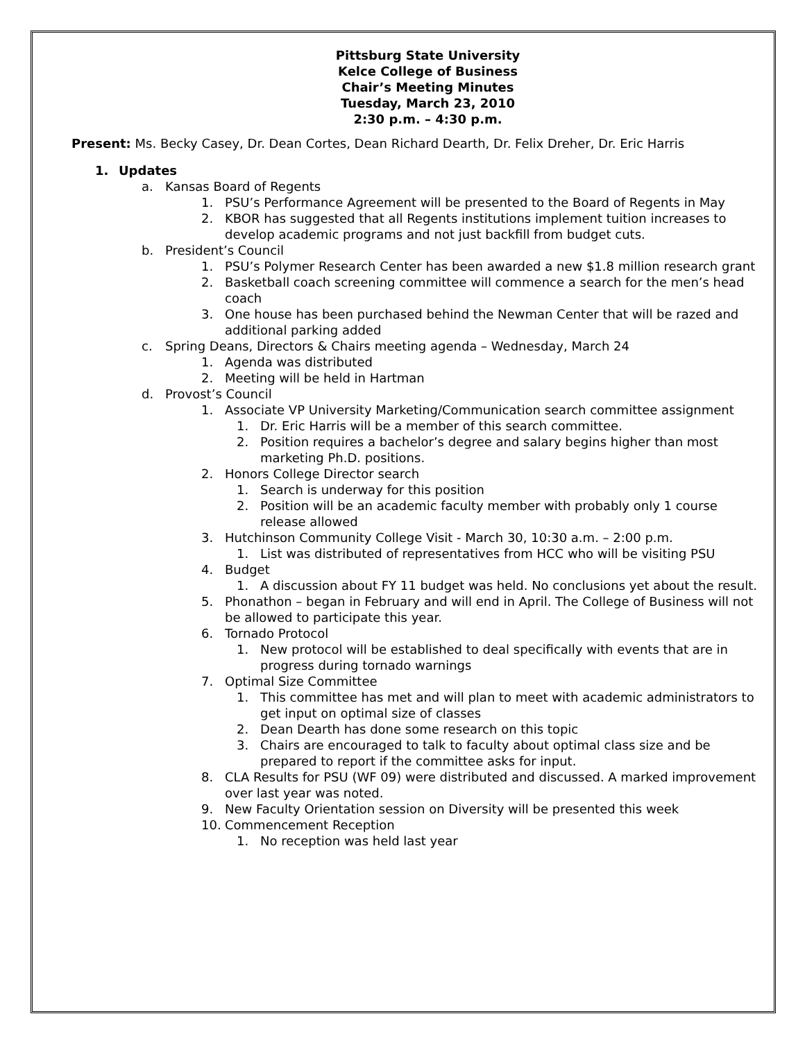Pittsburg State University
Kelce College of Business
Chair’s Meeting Minutes
Tuesday, March 23, 2010
2:30 p.m. – 4:30 p.m.
Present: Ms. Becky Casey, Dr. Dean Cortes, Dean Richard Dearth, Dr. Felix Dreher, Dr. Eric Harris
1. Updates
a. Kansas Board of Regents
1. PSU’s Performance Agreement will be presented to the Board of Regents in May
2. KBOR has suggested that all Regents institutions implement tuition increases to develop academic programs and not just backfill from budget cuts.
b. President’s Council
1. PSU’s Polymer Research Center has been awarded a new $1.8 million research grant
2. Basketball coach screening committee will commence a search for the men’s head coach
3. One house has been purchased behind the Newman Center that will be razed and additional parking added
c. Spring Deans, Directors & Chairs meeting agenda – Wednesday, March 24
1. Agenda was distributed
2. Meeting will be held in Hartman
d. Provost’s Council
1. Associate VP University Marketing/Communication search committee assignment
1. Dr. Eric Harris will be a member of this search committee.
2. Position requires a bachelor’s degree and salary begins higher than most marketing Ph.D. positions.
2. Honors College Director search
1. Search is underway for this position
2. Position will be an academic faculty member with probably only 1 course release allowed
3. Hutchinson Community College Visit - March 30, 10:30 a.m. – 2:00 p.m.
1. List was distributed of representatives from HCC who will be visiting PSU
4. Budget
1. A discussion about FY 11 budget was held. No conclusions yet about the result.
5. Phonathon – began in February and will end in April. The College of Business will not be allowed to participate this year.
6. Tornado Protocol
1. New protocol will be established to deal specifically with events that are in progress during tornado warnings
7. Optimal Size Committee
1. This committee has met and will plan to meet with academic administrators to get input on optimal size of classes
2. Dean Dearth has done some research on this topic
3. Chairs are encouraged to talk to faculty about optimal class size and be prepared to report if the committee asks for input.
8. CLA Results for PSU (WF 09) were distributed and discussed. A marked improvement over last year was noted.
9. New Faculty Orientation session on Diversity will be presented this week
10. Commencement Reception
1. No reception was held last year